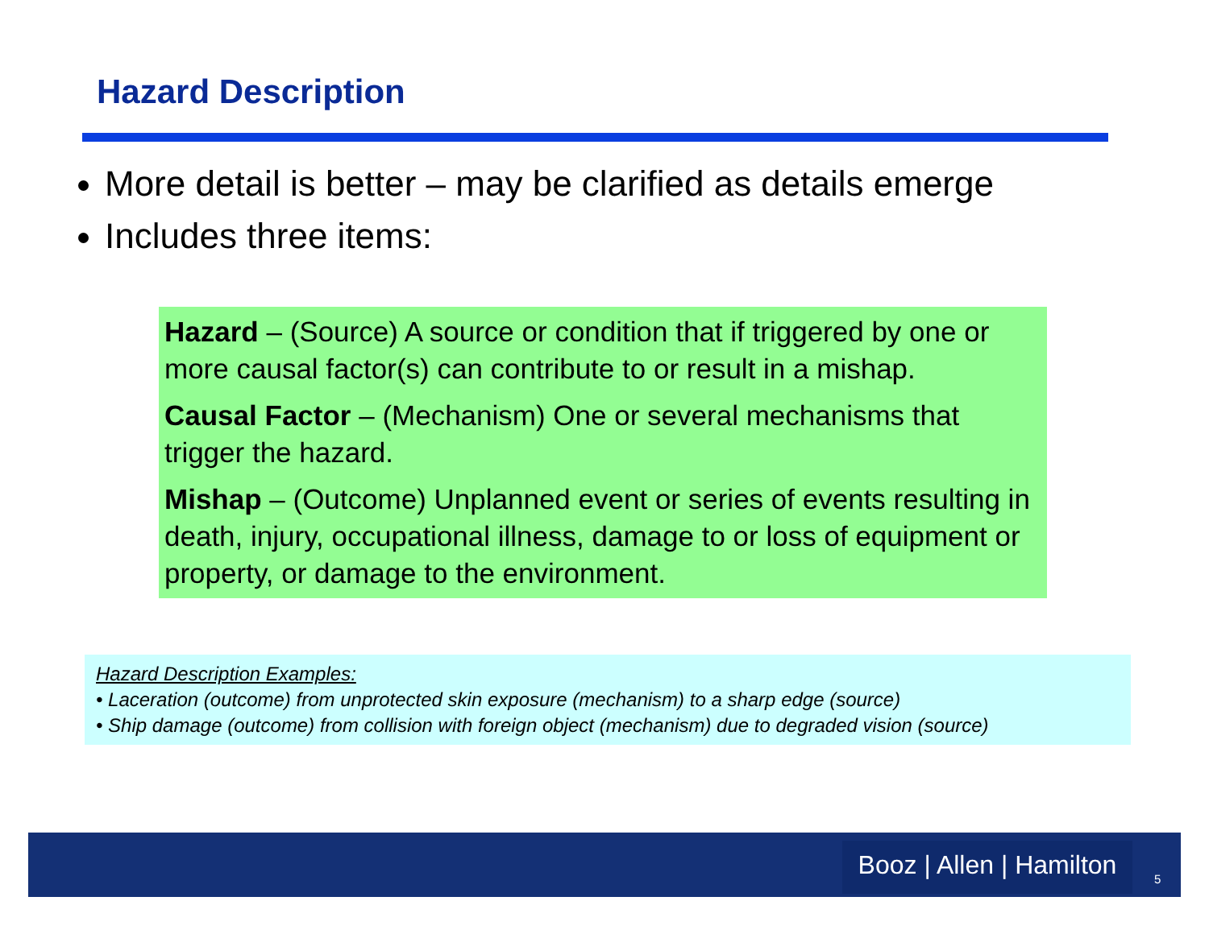Hazard Description
More detail is better – may be clarified as details emerge
Includes three items:
Hazard – (Source) A source or condition that if triggered by one or more causal factor(s) can contribute to or result in a mishap.
Causal Factor – (Mechanism) One or several mechanisms that trigger the hazard.
Mishap – (Outcome) Unplanned event or series of events resulting in death, injury, occupational illness, damage to or loss of equipment or property, or damage to the environment.
Hazard Description Examples:
• Laceration (outcome) from unprotected skin exposure (mechanism) to a sharp edge (source)
• Ship damage (outcome) from collision with foreign object (mechanism) due to degraded vision (source)
Booz | Allen | Hamilton
5